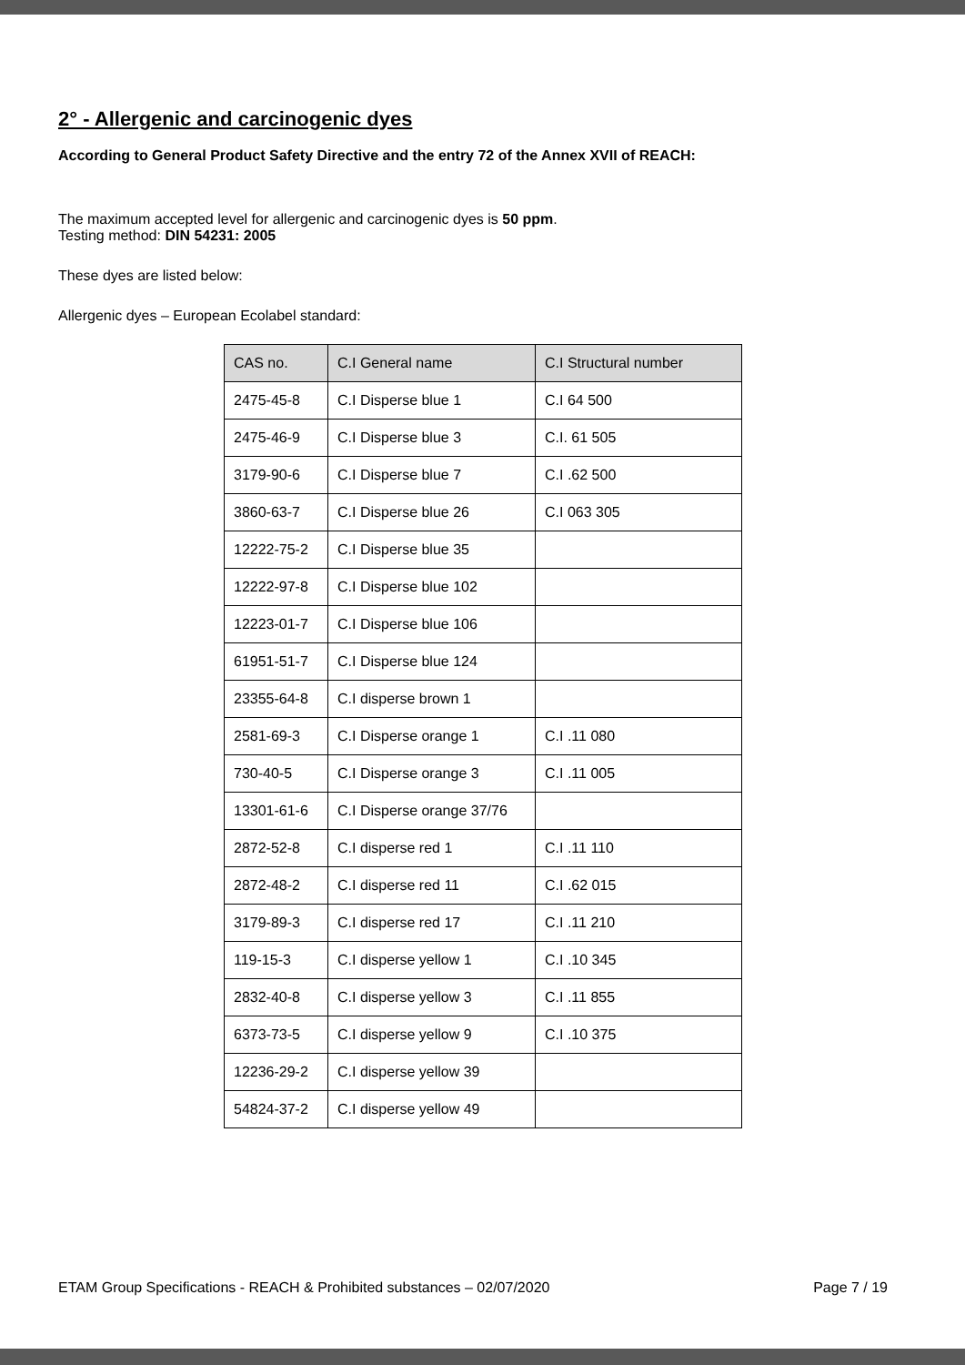2° - Allergenic and carcinogenic dyes
According to General Product Safety Directive and the entry 72 of the Annex XVII of REACH:
The maximum accepted level for allergenic and carcinogenic dyes is 50 ppm.
Testing method: DIN 54231: 2005
These dyes are listed below:
Allergenic dyes – European Ecolabel standard:
| CAS no. | C.I General name | C.I Structural number |
| --- | --- | --- |
| 2475-45-8 | C.I Disperse blue 1 | C.I 64 500 |
| 2475-46-9 | C.I Disperse blue 3 | C.I. 61 505 |
| 3179-90-6 | C.I Disperse blue 7 | C.I .62 500 |
| 3860-63-7 | C.I Disperse blue 26 | C.I 063 305 |
| 12222-75-2 | C.I Disperse blue 35 | |
| 12222-97-8 | C.I Disperse blue 102 | |
| 12223-01-7 | C.I Disperse blue 106 | |
| 61951-51-7 | C.I Disperse blue 124 | |
| 23355-64-8 | C.I disperse brown 1 | |
| 2581-69-3 | C.I Disperse orange 1 | C.I .11 080 |
| 730-40-5 | C.I Disperse orange 3 | C.I .11 005 |
| 13301-61-6 | C.I Disperse orange 37/76 | |
| 2872-52-8 | C.I disperse red 1 | C.I .11 110 |
| 2872-48-2 | C.I disperse red 11 | C.I .62 015 |
| 3179-89-3 | C.I disperse red 17 | C.I .11 210 |
| 119-15-3 | C.I disperse yellow 1 | C.I .10 345 |
| 2832-40-8 | C.I disperse yellow 3 | C.I .11 855 |
| 6373-73-5 | C.I disperse yellow 9 | C.I .10 375 |
| 12236-29-2 | C.I disperse yellow 39 | |
| 54824-37-2 | C.I disperse yellow 49 | |
ETAM Group Specifications - REACH & Prohibited substances – 02/07/2020 Page 7 / 19